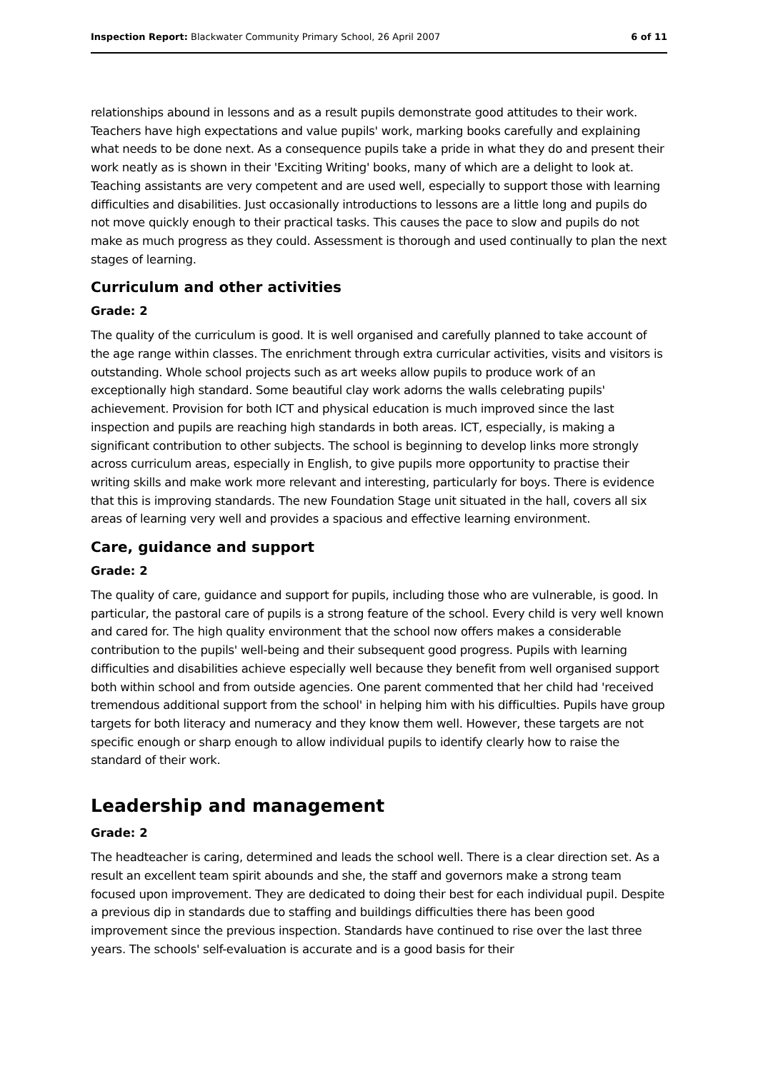Inspection Report: Blackwater Community Primary School, 26 April 2007 6 of 11
relationships abound in lessons and as a result pupils demonstrate good attitudes to their work. Teachers have high expectations and value pupils' work, marking books carefully and explaining what needs to be done next. As a consequence pupils take a pride in what they do and present their work neatly as is shown in their 'Exciting Writing' books, many of which are a delight to look at. Teaching assistants are very competent and are used well, especially to support those with learning difficulties and disabilities. Just occasionally introductions to lessons are a little long and pupils do not move quickly enough to their practical tasks. This causes the pace to slow and pupils do not make as much progress as they could. Assessment is thorough and used continually to plan the next stages of learning.
Curriculum and other activities
Grade: 2
The quality of the curriculum is good. It is well organised and carefully planned to take account of the age range within classes. The enrichment through extra curricular activities, visits and visitors is outstanding. Whole school projects such as art weeks allow pupils to produce work of an exceptionally high standard. Some beautiful clay work adorns the walls celebrating pupils' achievement. Provision for both ICT and physical education is much improved since the last inspection and pupils are reaching high standards in both areas. ICT, especially, is making a significant contribution to other subjects. The school is beginning to develop links more strongly across curriculum areas, especially in English, to give pupils more opportunity to practise their writing skills and make work more relevant and interesting, particularly for boys. There is evidence that this is improving standards. The new Foundation Stage unit situated in the hall, covers all six areas of learning very well and provides a spacious and effective learning environment.
Care, guidance and support
Grade: 2
The quality of care, guidance and support for pupils, including those who are vulnerable, is good. In particular, the pastoral care of pupils is a strong feature of the school. Every child is very well known and cared for. The high quality environment that the school now offers makes a considerable contribution to the pupils' well-being and their subsequent good progress. Pupils with learning difficulties and disabilities achieve especially well because they benefit from well organised support both within school and from outside agencies. One parent commented that her child had 'received tremendous additional support from the school' in helping him with his difficulties. Pupils have group targets for both literacy and numeracy and they know them well. However, these targets are not specific enough or sharp enough to allow individual pupils to identify clearly how to raise the standard of their work.
Leadership and management
Grade: 2
The headteacher is caring, determined and leads the school well. There is a clear direction set. As a result an excellent team spirit abounds and she, the staff and governors make a strong team focused upon improvement. They are dedicated to doing their best for each individual pupil. Despite a previous dip in standards due to staffing and buildings difficulties there has been good improvement since the previous inspection. Standards have continued to rise over the last three years. The schools' self-evaluation is accurate and is a good basis for their